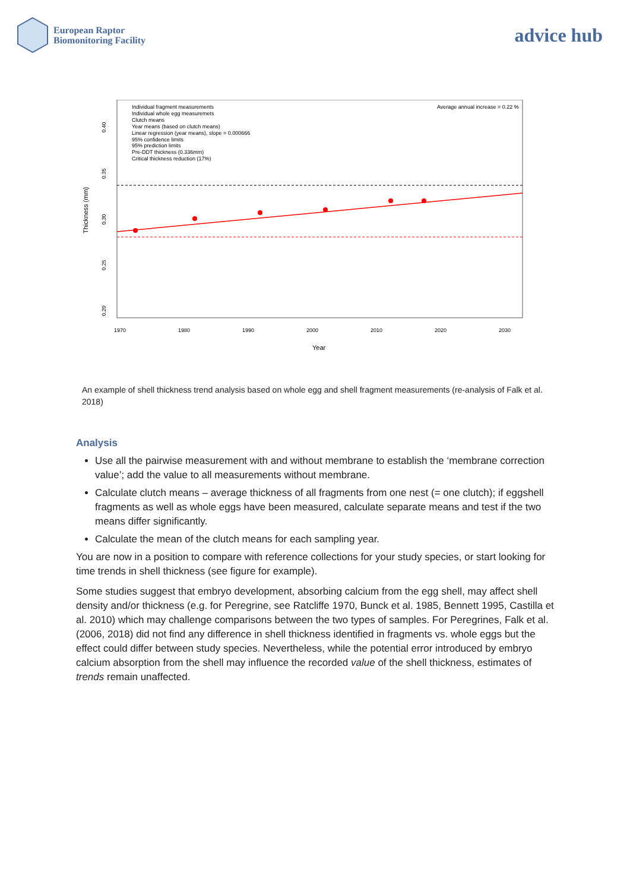European Raptor
Biomonitoring Facility
advice hub
Individual fragment measurements
Individual whole egg measuremets
Clutch means
Year means (based on clutch means)
Linear regression (year means), slope = 0.000666
95% confidence limits
95% prediction limits
Pre-DDT thickness (0.336mm)
Critical thickness reduction (17%)
Average annual increase = 0.22 %
1970
1980
1990
2000
2010
2020
2030
Year
Thickness (mm)
0.40
0.35
0.30
0.25
0.20
An example of shell thickness trend analysis based on whole egg and shell fragment measurements (re-analysis of Falk et al. 2018)
Analysis
Use all the pairwise measurement with and without membrane to establish the ‘membrane correction value’; add the value to all measurements without membrane.
Calculate clutch means – average thickness of all fragments from one nest (= one clutch); if eggshell fragments as well as whole eggs have been measured, calculate separate means and test if the two means differ significantly.
Calculate the mean of the clutch means for each sampling year.
You are now in a position to compare with reference collections for your study species, or start looking for time trends in shell thickness (see figure for example).
Some studies suggest that embryo development, absorbing calcium from the egg shell, may affect shell density and/or thickness (e.g. for Peregrine, see Ratcliffe 1970, Bunck et al. 1985, Bennett 1995, Castilla et al. 2010) which may challenge comparisons between the two types of samples. For Peregrines, Falk et al. (2006, 2018) did not find any difference in shell thickness identified in fragments vs. whole eggs but the effect could differ between study species. Nevertheless, while the potential error introduced by embryo calcium absorption from the shell may influence the recorded value of the shell thickness, estimates of trends remain unaffected.